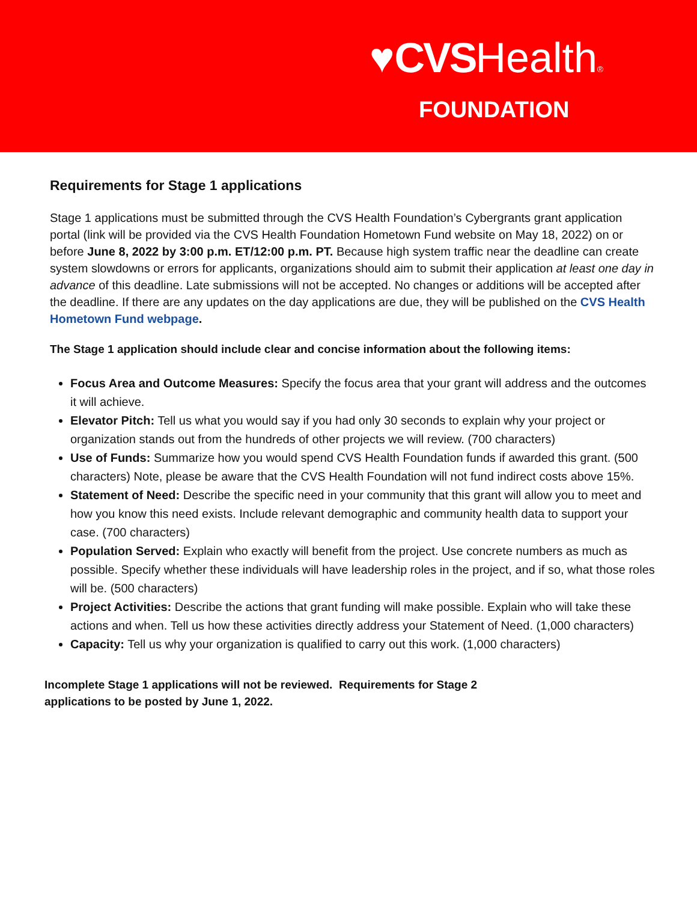♥CVSHealth®
FOUNDATION
Requirements for Stage 1 applications
Stage 1 applications must be submitted through the CVS Health Foundation’s Cybergrants grant application portal (link will be provided via the CVS Health Foundation Hometown Fund website on May 18, 2022) on or before June 8, 2022 by 3:00 p.m. ET/12:00 p.m. PT. Because high system traffic near the deadline can create system slowdowns or errors for applicants, organizations should aim to submit their application at least one day in advance of this deadline. Late submissions will not be accepted. No changes or additions will be accepted after the deadline. If there are any updates on the day applications are due, they will be published on the CVS Health Hometown Fund webpage.
The Stage 1 application should include clear and concise information about the following items:
Focus Area and Outcome Measures: Specify the focus area that your grant will address and the outcomes it will achieve.
Elevator Pitch: Tell us what you would say if you had only 30 seconds to explain why your project or organization stands out from the hundreds of other projects we will review. (700 characters)
Use of Funds: Summarize how you would spend CVS Health Foundation funds if awarded this grant. (500 characters) Note, please be aware that the CVS Health Foundation will not fund indirect costs above 15%.
Statement of Need: Describe the specific need in your community that this grant will allow you to meet and how you know this need exists. Include relevant demographic and community health data to support your case. (700 characters)
Population Served: Explain who exactly will benefit from the project. Use concrete numbers as much as possible. Specify whether these individuals will have leadership roles in the project, and if so, what those roles will be. (500 characters)
Project Activities: Describe the actions that grant funding will make possible. Explain who will take these actions and when. Tell us how these activities directly address your Statement of Need. (1,000 characters)
Capacity: Tell us why your organization is qualified to carry out this work. (1,000 characters)
Incomplete Stage 1 applications will not be reviewed. Requirements for Stage 2 applications to be posted by June 1, 2022.